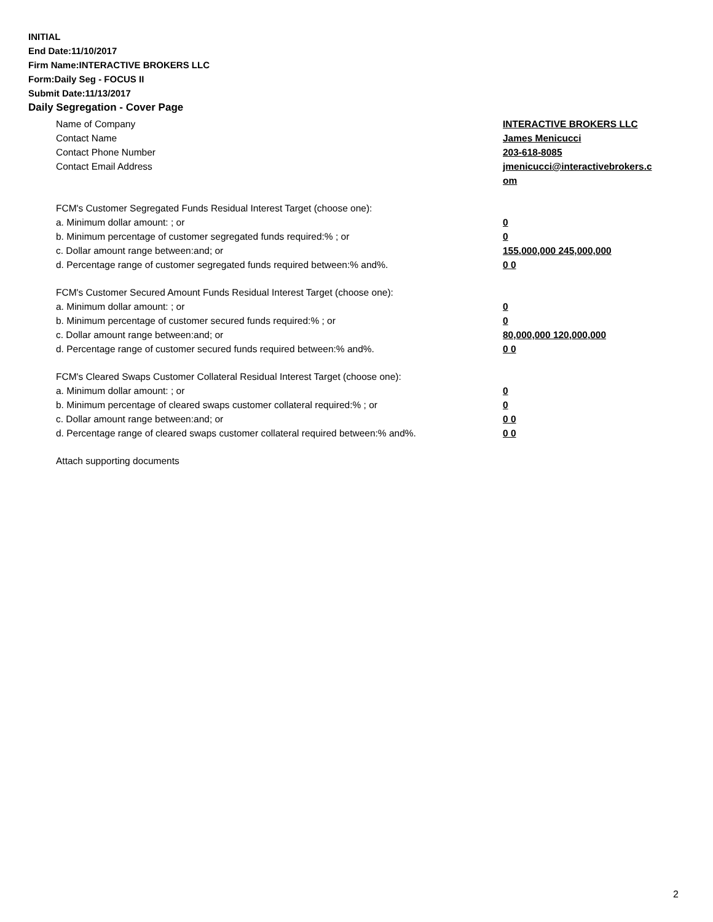INITIAL
End Date:11/10/2017
Firm Name:INTERACTIVE BROKERS LLC
Form:Daily Seg - FOCUS II
Submit Date:11/13/2017
Daily Segregation - Cover Page
Name of Company INTERACTIVE BROKERS LLC
Contact Name James Menicucci
Contact Phone Number 203-618-8085
Contact Email Address jmenicucci@interactivebrokers.c
om
FCM's Customer Segregated Funds Residual Interest Target (choose one):
a. Minimum dollar amount: ; or 0
b. Minimum percentage of customer segregated funds required:% ; or 0
c. Dollar amount range between:and; or 155,000,000 245,000,000
d. Percentage range of customer segregated funds required between:% and%. 0 0
FCM's Customer Secured Amount Funds Residual Interest Target (choose one):
a. Minimum dollar amount: ; or 0
b. Minimum percentage of customer secured funds required:% ; or 0
c. Dollar amount range between:and; or 80,000,000 120,000,000
d. Percentage range of customer secured funds required between:% and%. 0 0
FCM's Cleared Swaps Customer Collateral Residual Interest Target (choose one):
a. Minimum dollar amount: ; or 0
b. Minimum percentage of cleared swaps customer collateral required:% ; or 0
c. Dollar amount range between:and; or 0 0
d. Percentage range of cleared swaps customer collateral required between:% and%.
0 0
Attach supporting documents
2